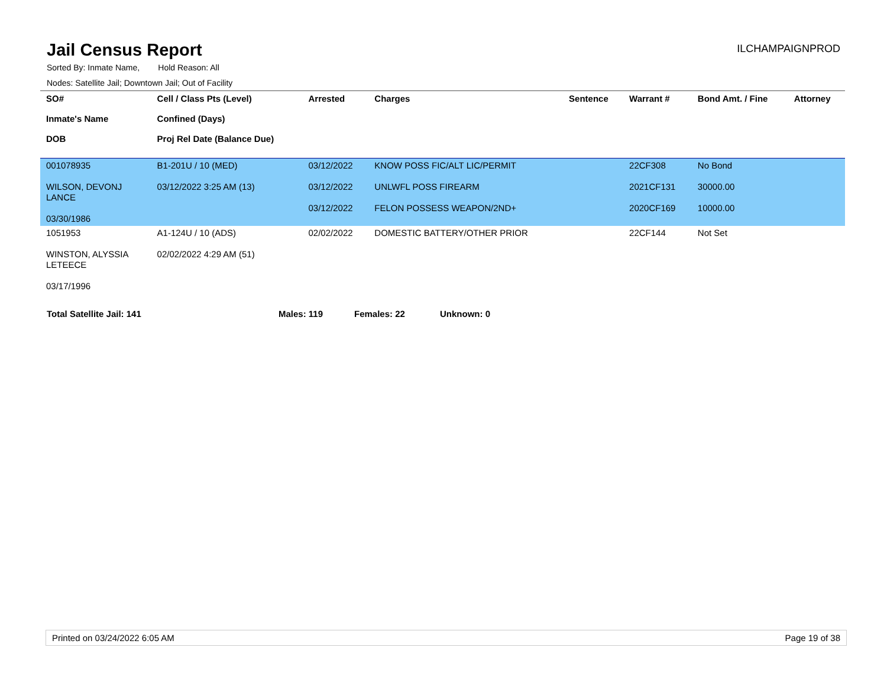Jail Census Report
ILCHAMPAIGNPROD
Sorted By: Inmate Name, Hold Reason: All
Nodes: Satellite Jail; Downtown Jail; Out of Facility
| SO# Inmate's Name DOB | Cell / Class Pts (Level) Confined (Days) Proj Rel Date (Balance Due) | Arrested | Charges | Sentence | Warrant # | Bond Amt. / Fine | Attorney |
| --- | --- | --- | --- | --- | --- | --- | --- |
| 001078935 WILSON, DEVONJ LANCE 03/30/1986 | B1-201U / 10 (MED) 03/12/2022 3:25 AM (13) | 03/12/2022 03/12/2022 03/12/2022 | KNOW POSS FIC/ALT LIC/PERMIT UNLWFL POSS FIREARM FELON POSSESS WEAPON/2ND+ | | 22CF308 2021CF131 2020CF169 | No Bond 30000.00 10000.00 | |
| 1051953 WINSTON, ALYSSIA LETEECE 03/17/1996 | A1-124U / 10 (ADS) 02/02/2022 4:29 AM (51) | 02/02/2022 | DOMESTIC BATTERY/OTHER PRIOR | | 22CF144 | Not Set | |
Total Satellite Jail: 141 Males: 119 Females: 22 Unknown: 0
Printed on 03/24/2022 6:05 AM Page 19 of 38